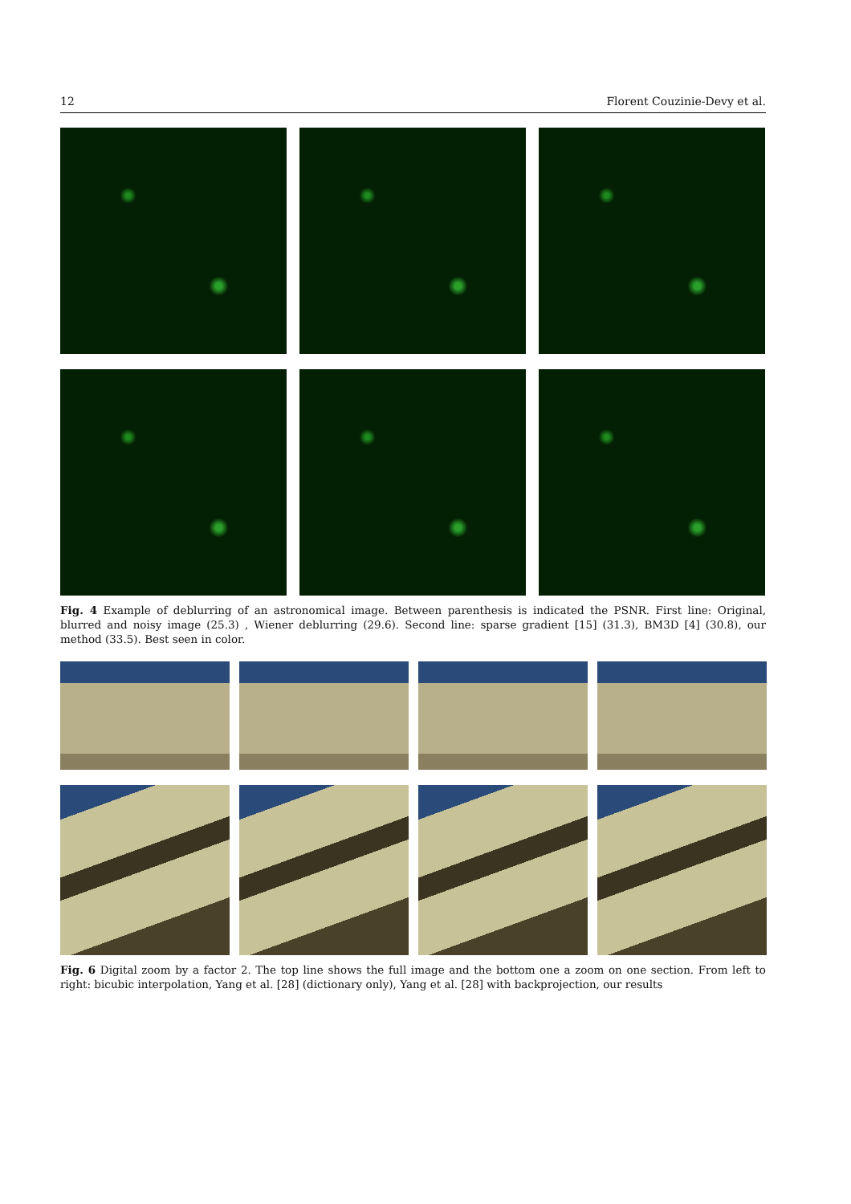12 Florent Couzinie-Devy et al.
Fig. 4 Example of deblurring of an astronomical image. Between parenthesis is indicated the PSNR. First line: Original, blurred and noisy image (25.3) , Wiener deblurring (29.6). Second line: sparse gradient [15] (31.3), BM3D [4] (30.8), our method (33.5). Best seen in color.
Fig. 6 Digital zoom by a factor 2. The top line shows the full image and the bottom one a zoom on one section. From left to right: bicubic interpolation, Yang et al. [28] (dictionary only), Yang et al. [28] with backprojection, our results